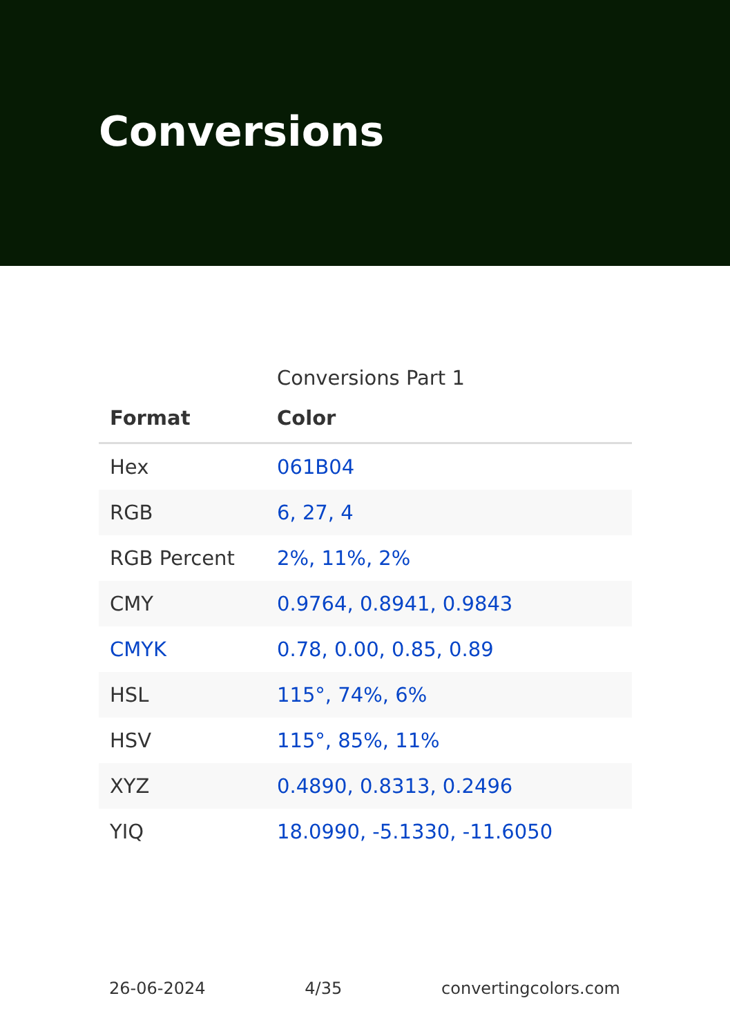Conversions
Conversions Part 1
| Format | Color |
| --- | --- |
| Hex | 061B04 |
| RGB | 6, 27, 4 |
| RGB Percent | 2%, 11%, 2% |
| CMY | 0.9764, 0.8941, 0.9843 |
| CMYK | 0.78, 0.00, 0.85, 0.89 |
| HSL | 115°, 74%, 6% |
| HSV | 115°, 85%, 11% |
| XYZ | 0.4890, 0.8313, 0.2496 |
| YIQ | 18.0990, -5.1330, -11.6050 |
26-06-2024 4/35 convertingcolors.com